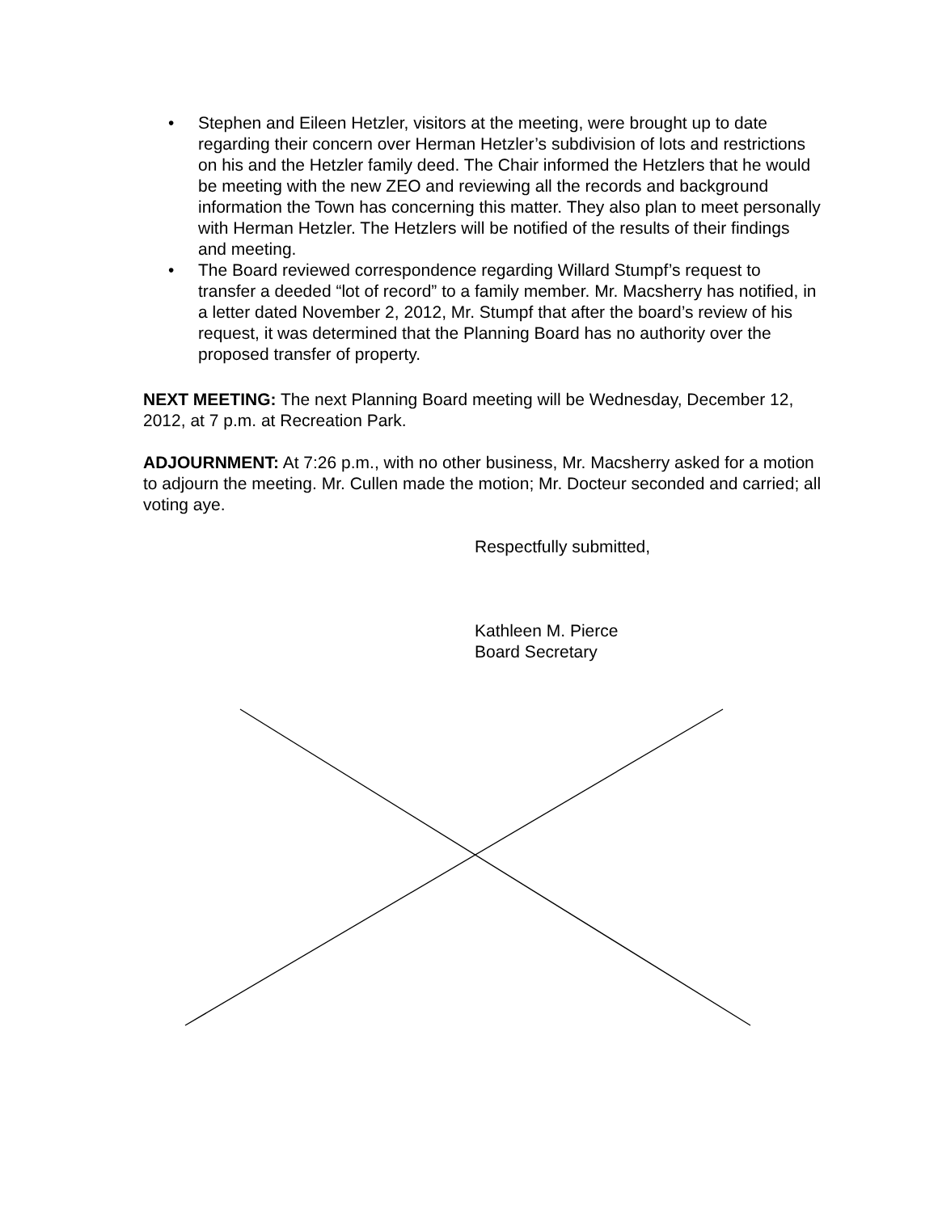• Stephen and Eileen Hetzler, visitors at the meeting, were brought up to date regarding their concern over Herman Hetzler’s subdivision of lots and restrictions on his and the Hetzler family deed. The Chair informed the Hetzlers that he would be meeting with the new ZEO and reviewing all the records and background information the Town has concerning this matter. They also plan to meet personally with Herman Hetzler. The Hetzlers will be notified of the results of their findings and meeting.
• The Board reviewed correspondence regarding Willard Stumpf’s request to transfer a deeded “lot of record” to a family member. Mr. Macsherry has notified, in a letter dated November 2, 2012, Mr. Stumpf that after the board’s review of his request, it was determined that the Planning Board has no authority over the proposed transfer of property.
NEXT MEETING: The next Planning Board meeting will be Wednesday, December 12, 2012, at 7 p.m. at Recreation Park.
ADJOURNMENT: At 7:26 p.m., with no other business, Mr. Macsherry asked for a motion to adjourn the meeting. Mr. Cullen made the motion; Mr. Docteur seconded and carried; all voting aye.
Respectfully submitted,
Kathleen M. Pierce
Board Secretary